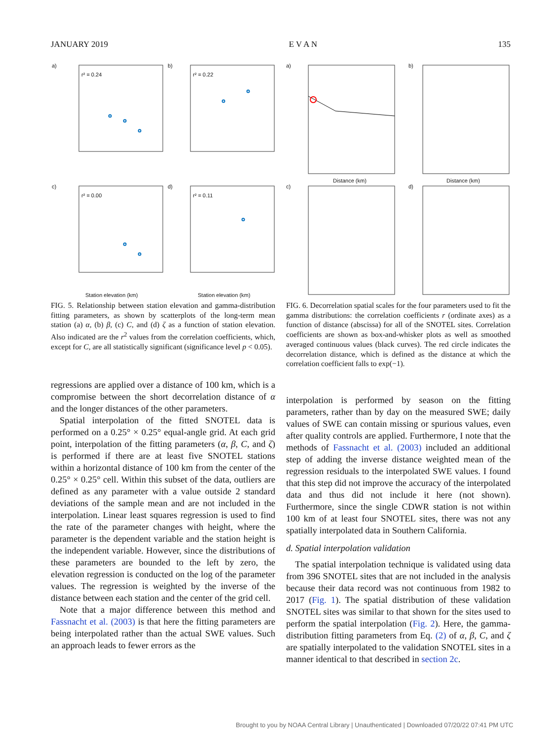JANUARY 2019 E V A N 135
a)
b)
c)
d)
r² = 0.24
r² = 0.22
r² = 0.00
r² = 0.11
Station elevation (km)
Station elevation (km)
FIG. 5. Relationship between station elevation and gamma-distribution fitting parameters, as shown by scatterplots of the long-term mean station (a) α, (b) β, (c) C, and (d) ζ as a function of station elevation. Also indicated are the r<sup>2</sup> values from the correlation coefficients, which, except for C, are all statistically significant (significance level p < 0.05).
regressions are applied over a distance of 100 km, which is a compromise between the short decorrelation distance of α and the longer distances of the other parameters.
Spatial interpolation of the fitted SNOTEL data is performed on a 0.25° × 0.25° equal-angle grid. At each grid point, interpolation of the fitting parameters (α, β, C, and ζ) is performed if there are at least five SNOTEL stations within a horizontal distance of 100 km from the center of the 0.25° × 0.25° cell. Within this subset of the data, outliers are defined as any parameter with a value outside 2 standard deviations of the sample mean and are not included in the interpolation. Linear least squares regression is used to find the rate of the parameter changes with height, where the parameter is the dependent variable and the station height is the independent variable. However, since the distributions of these parameters are bounded to the left by zero, the elevation regression is conducted on the log of the parameter values. The regression is weighted by the inverse of the distance between each station and the center of the grid cell.
Note that a major difference between this method and Fassnacht et al. (2003) is that here the fitting parameters are being interpolated rather than the actual SWE values. Such an approach leads to fewer errors as the
a)
b)
c)
d)
Distance (km)
Distance (km)
FIG. 6. Decorrelation spatial scales for the four parameters used to fit the gamma distributions: the correlation coefficients r (ordinate axes) as a function of distance (abscissa) for all of the SNOTEL sites. Correlation coefficients are shown as box-and-whisker plots as well as smoothed averaged continuous values (black curves). The red circle indicates the decorrelation distance, which is defined as the distance at which the correlation coefficient falls to exp(−1).
interpolation is performed by season on the fitting parameters, rather than by day on the measured SWE; daily values of SWE can contain missing or spurious values, even after quality controls are applied. Furthermore, I note that the methods of Fassnacht et al. (2003) included an additional step of adding the inverse distance weighted mean of the regression residuals to the interpolated SWE values. I found that this step did not improve the accuracy of the interpolated data and thus did not include it here (not shown). Furthermore, since the single CDWR station is not within 100 km of at least four SNOTEL sites, there was not any spatially interpolated data in Southern California.
d. Spatial interpolation validation
The spatial interpolation technique is validated using data from 396 SNOTEL sites that are not included in the analysis because their data record was not continuous from 1982 to 2017 (Fig. 1). The spatial distribution of these validation SNOTEL sites was similar to that shown for the sites used to perform the spatial interpolation (Fig. 2). Here, the gamma-distribution fitting parameters from Eq. (2) of α, β, C, and ζ are spatially interpolated to the validation SNOTEL sites in a manner identical to that described in section 2c.
Brought to you by NOAA Central Library | Unauthenticated | Downloaded 07/20/22 07:41 PM UTC